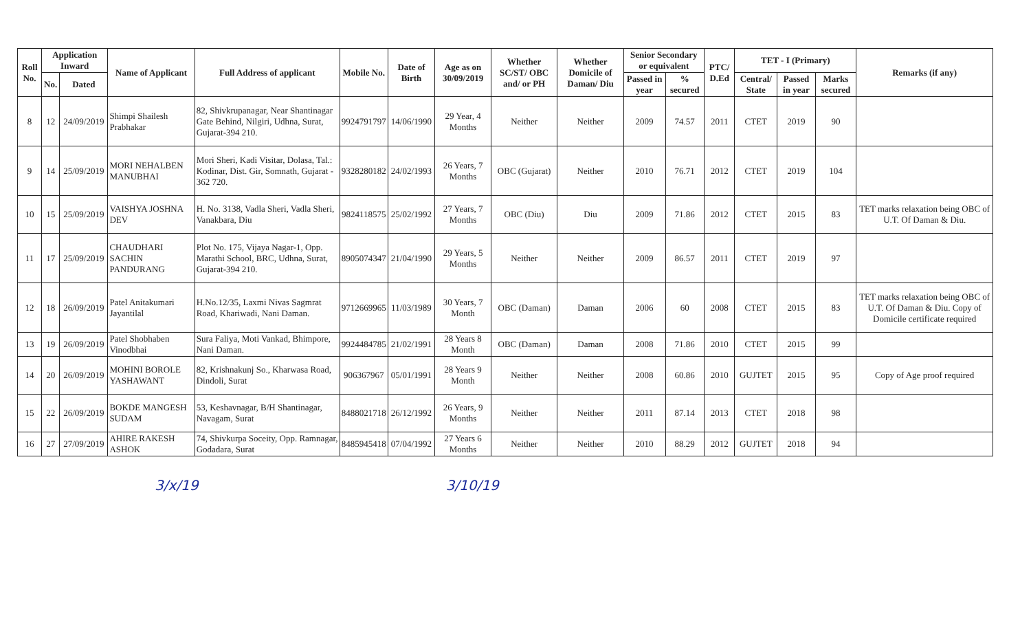| Roll No. | Application Inward | | Name of Applicant | Full Address of applicant | Mobile No. | Date of Birth | Age as on 30/09/2019 | Whether SC/ST/ OBC and/ or PH | Whether Domicile of Daman/ Diu | Senior Secondary or equivalent | | PTC/ D.Ed | TET - I (Primary) | | | Remarks (if any) |
| --- | --- | --- | --- | --- | --- | --- | --- | --- | --- | --- | --- | --- | --- | --- | --- | --- |
| | No. | Dated | | | | | | | | Passed in year | % secured | | Central/ State | Passed in year | Marks secured | |
| 8 | 12 | 24/09/2019 | Shimpi Shailesh Prabhakar | 82, Shivkrupanagar, Near Shantinagar Gate Behind, Nilgiri, Udhna, Surat, Gujarat-394 210. | 9924791797 | 14/06/1990 | 29 Year, 4 Months | Neither | Neither | 2009 | 74.57 | 2011 | CTET | 2019 | 90 | |
| 9 | 14 | 25/09/2019 | MORI NEHALBEN MANUBHAI | Mori Sheri, Kadi Visitar, Dolasa, Tal.: Kodinar, Dist. Gir, Somnath, Gujarat - 362 720. | 9328280182 | 24/02/1993 | 26 Years, 7 Months | OBC (Gujarat) | Neither | 2010 | 76.71 | 2012 | CTET | 2019 | 104 | |
| 10 | 15 | 25/09/2019 | VAISHYA JOSHNA DEV | H. No. 3138, Vadla Sheri, Vadla Sheri, Vanakbara, Diu | 9824118575 | 25/02/1992 | 27 Years, 7 Months | OBC (Diu) | Diu | 2009 | 71.86 | 2012 | CTET | 2015 | 83 | TET marks relaxation being OBC of U.T. Of Daman & Diu. |
| 11 | 17 | 25/09/2019 | CHAUDHARI SACHIN PANDURANG | Plot No. 175, Vijaya Nagar-1, Opp. Marathi School, BRC, Udhna, Surat, Gujarat-394 210. | 8905074347 | 21/04/1990 | 29 Years, 5 Months | Neither | Neither | 2009 | 86.57 | 2011 | CTET | 2019 | 97 | |
| 12 | 18 | 26/09/2019 | Patel Anitakumari Jayantilal | H.No.12/35, Laxmi Nivas Sagmrat Road, Khariwadi, Nani Daman. | 9712669965 | 11/03/1989 | 30 Years, 7 Month | OBC (Daman) | Daman | 2006 | 60 | 2008 | CTET | 2015 | 83 | TET marks relaxation being OBC of U.T. Of Daman & Diu. Copy of Domicile certificate required |
| 13 | 19 | 26/09/2019 | Patel Shobhaben Vinodbhai | Sura Faliya, Moti Vankad, Bhimpore, Nani Daman. | 9924484785 | 21/02/1991 | 28 Years 8 Month | OBC (Daman) | Daman | 2008 | 71.86 | 2010 | CTET | 2015 | 99 | |
| 14 | 20 | 26/09/2019 | MOHINI BOROLE YASHAWANT | 82, Krishnakunj So., Kharwasa Road, Dindoli, Surat | 906367967 | 05/01/1991 | 28 Years 9 Month | Neither | Neither | 2008 | 60.86 | 2010 | GUJTET | 2015 | 95 | Copy of Age proof required |
| 15 | 22 | 26/09/2019 | BOKDE MANGESH SUDAM | 53, Keshavnagar, B/H Shantinagar, Navagam, Surat | 8488021718 | 26/12/1992 | 26 Years, 9 Months | Neither | Neither | 2011 | 87.14 | 2013 | CTET | 2018 | 98 | |
| 16 | 27 | 27/09/2019 | AHIRE RAKESH ASHOK | 74, Shivkurpa Soceity, Opp. Ramnagar, Godadara, Surat | 8485945418 | 07/04/1992 | 27 Years 6 Months | Neither | Neither | 2010 | 88.29 | 2012 | GUJTET | 2018 | 94 | |
3/x/19 3/10/19